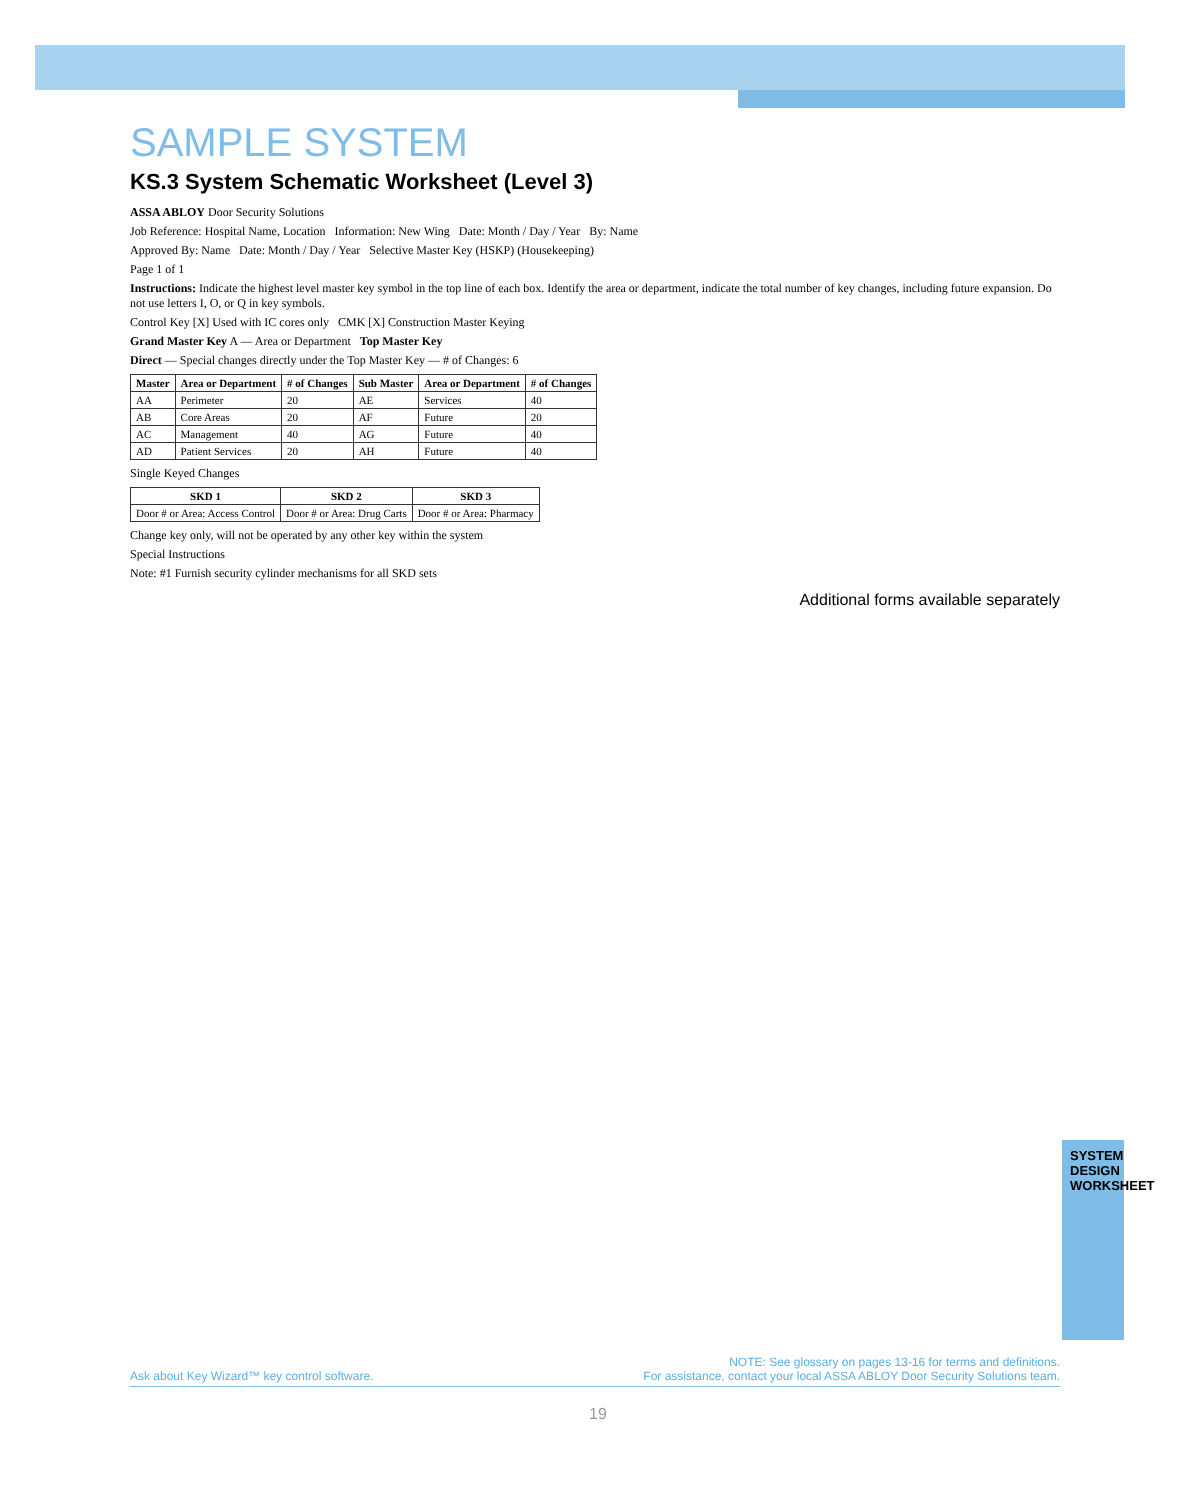SAMPLE SYSTEM
KS.3 System Schematic Worksheet (Level 3)
ASSA ABLOY Door Security Solutions
Job Reference: Hospital Name, Location Information: New Wing Date: Month / Day / Year By: Name
Approved By: Name Date: Month / Day / Year Selective Master Key (HSKP) (Housekeeping)
Page 1 of 1
Instructions: Indicate the highest level master key symbol in the top line of each box. Identify the area or department, indicate the total number of key changes, including future expansion. Do not use letters I, O, or Q in key symbols.
Control Key [X] Used with IC cores only CMK [X] Construction Master Keying
Grand Master Key A — Area or Department Top Master Key
Direct — Special changes directly under the Top Master Key — # of Changes: 6
| Master | Area or Department | # of Changes | Sub Master | Area or Department | # of Changes |
| --- | --- | --- | --- | --- | --- |
| AA | Perimeter | 20 | AE | Services | 40 |
| AB | Core Areas | 20 | AF | Future | 20 |
| AC | Management | 40 | AG | Future | 40 |
| AD | Patient Services | 20 | AH | Future | 40 |
Single Keyed Changes
| SKD 1 | SKD 2 | SKD 3 |
| --- | --- | --- |
| Door # or Area: Access Control | Door # or Area: Drug Carts | Door # or Area: Pharmacy |
Change key only, will not be operated by any other key within the system
Special Instructions
Note: #1 Furnish security cylinder mechanisms for all SKD sets
Additional forms available separately
SYSTEM DESIGN WORKSHEET
Ask about Key Wizard™ key control software. NOTE: See glossary on pages 13-16 for terms and definitions.
For assistance, contact your local ASSA ABLOY Door Security Solutions team.
19